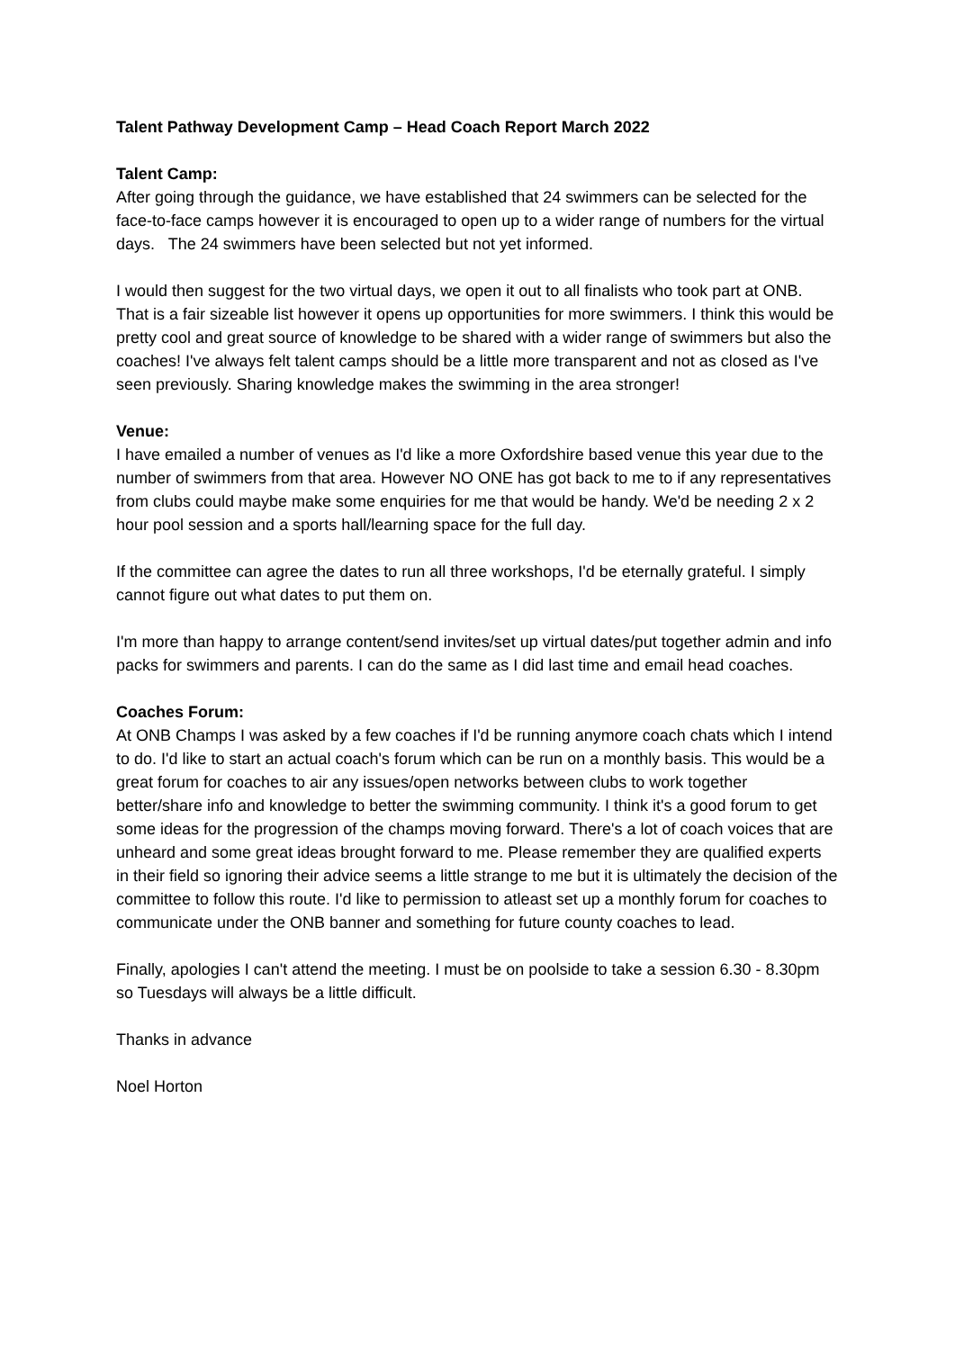Talent Pathway Development Camp – Head Coach Report March 2022
Talent Camp:
After going through the guidance, we have established that 24 swimmers can be selected for the face-to-face camps however it is encouraged to open up to a wider range of numbers for the virtual days. The 24 swimmers have been selected but not yet informed.
I would then suggest for the two virtual days, we open it out to all finalists who took part at ONB. That is a fair sizeable list however it opens up opportunities for more swimmers. I think this would be pretty cool and great source of knowledge to be shared with a wider range of swimmers but also the coaches! I've always felt talent camps should be a little more transparent and not as closed as I've seen previously. Sharing knowledge makes the swimming in the area stronger!
Venue:
I have emailed a number of venues as I'd like a more Oxfordshire based venue this year due to the number of swimmers from that area. However NO ONE has got back to me to if any representatives from clubs could maybe make some enquiries for me that would be handy. We'd be needing 2 x 2 hour pool session and a sports hall/learning space for the full day.
If the committee can agree the dates to run all three workshops, I'd be eternally grateful. I simply cannot figure out what dates to put them on.
I'm more than happy to arrange content/send invites/set up virtual dates/put together admin and info packs for swimmers and parents. I can do the same as I did last time and email head coaches.
Coaches Forum:
At ONB Champs I was asked by a few coaches if I'd be running anymore coach chats which I intend to do. I'd like to start an actual coach's forum which can be run on a monthly basis. This would be a great forum for coaches to air any issues/open networks between clubs to work together better/share info and knowledge to better the swimming community. I think it's a good forum to get some ideas for the progression of the champs moving forward. There's a lot of coach voices that are unheard and some great ideas brought forward to me. Please remember they are qualified experts in their field so ignoring their advice seems a little strange to me but it is ultimately the decision of the committee to follow this route. I'd like to permission to atleast set up a monthly forum for coaches to communicate under the ONB banner and something for future county coaches to lead.
Finally, apologies I can't attend the meeting. I must be on poolside to take a session 6.30 - 8.30pm so Tuesdays will always be a little difficult.
Thanks in advance
Noel Horton